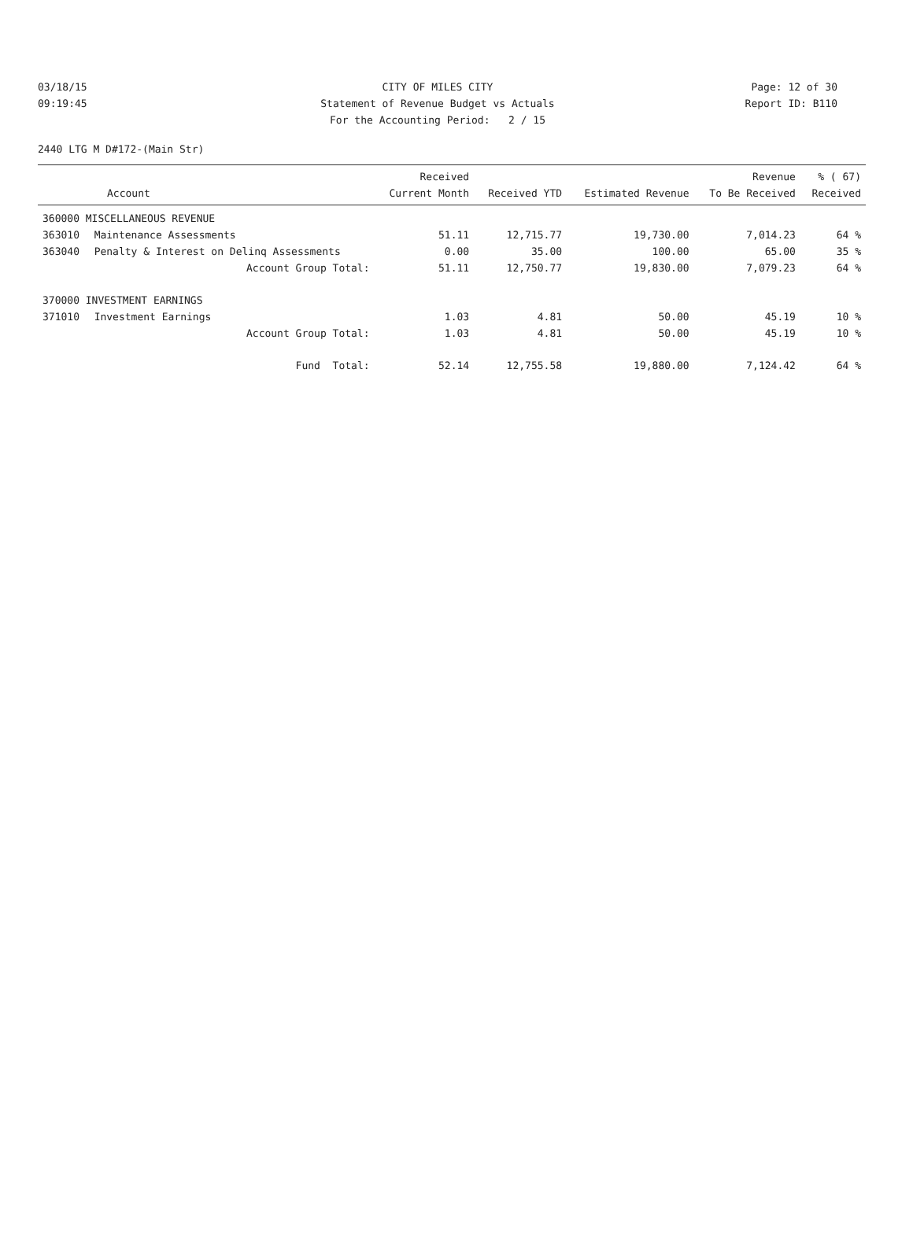03/18/15 CITY OF MILES CITY Page: 12 of 30
09:19:45 Statement of Revenue Budget vs Actuals Report ID: B110
For the Accounting Period: 2 / 15
2440 LTG M D#172-(Main Str)
| Account | | Received Current Month | Received YTD | Estimated Revenue | Revenue To Be Received | % ( 67) Received |
| --- | --- | --- | --- | --- | --- | --- |
| 360000 MISCELLANEOUS REVENUE | | | | | | |
| 363010 | Maintenance Assessments | 51.11 | 12,715.77 | 19,730.00 | 7,014.23 | 64 % |
| 363040 | Penalty & Interest on Delinq Assessments | 0.00 | 35.00 | 100.00 | 65.00 | 35 % |
| | Account Group Total: | 51.11 | 12,750.77 | 19,830.00 | 7,079.23 | 64 % |
| 370000 INVESTMENT EARNINGS | | | | | | |
| 371010 | Investment Earnings | 1.03 | 4.81 | 50.00 | 45.19 | 10 % |
| | Account Group Total: | 1.03 | 4.81 | 50.00 | 45.19 | 10 % |
| | Fund Total: | 52.14 | 12,755.58 | 19,880.00 | 7,124.42 | 64 % |